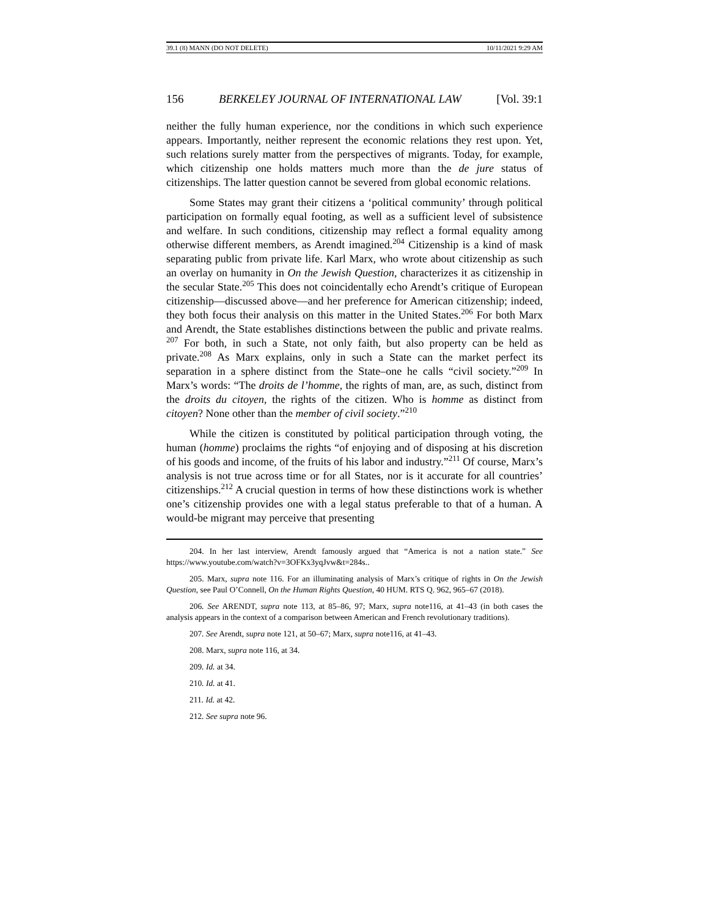39.1 (8) MANN (DO NOT DELETE) 10/11/2021 9:29 AM
156 BERKELEY JOURNAL OF INTERNATIONAL LAW [Vol. 39:1
neither the fully human experience, nor the conditions in which such experience appears. Importantly, neither represent the economic relations they rest upon. Yet, such relations surely matter from the perspectives of migrants. Today, for example, which citizenship one holds matters much more than the de jure status of citizenships. The latter question cannot be severed from global economic relations.
Some States may grant their citizens a ‘political community’ through political participation on formally equal footing, as well as a sufficient level of subsistence and welfare. In such conditions, citizenship may reflect a formal equality among otherwise different members, as Arendt imagined.<sup>204</sup> Citizenship is a kind of mask separating public from private life. Karl Marx, who wrote about citizenship as such an overlay on humanity in On the Jewish Question, characterizes it as citizenship in the secular State.<sup>205</sup> This does not coincidentally echo Arendt’s critique of European citizenship—discussed above—and her preference for American citizenship; indeed, they both focus their analysis on this matter in the United States.<sup>206</sup> For both Marx and Arendt, the State establishes distinctions between the public and private realms. <sup>207</sup> For both, in such a State, not only faith, but also property can be held as private.<sup>208</sup> As Marx explains, only in such a State can the market perfect its separation in a sphere distinct from the State–one he calls “civil society.”<sup>209</sup> In Marx’s words: “The droits de l’homme, the rights of man, are, as such, distinct from the droits du citoyen, the rights of the citizen. Who is homme as distinct from citoyen? None other than the member of civil society.”<sup>210</sup>
While the citizen is constituted by political participation through voting, the human (homme) proclaims the rights “of enjoying and of disposing at his discretion of his goods and income, of the fruits of his labor and industry.”<sup>211</sup> Of course, Marx’s analysis is not true across time or for all States, nor is it accurate for all countries’ citizenships.<sup>212</sup> A crucial question in terms of how these distinctions work is whether one’s citizenship provides one with a legal status preferable to that of a human. A would-be migrant may perceive that presenting
204. In her last interview, Arendt famously argued that “America is not a nation state.” See https://www.youtube.com/watch?v=3OFKx3yqJvw&t=284s..
205. Marx, supra note 116. For an illuminating analysis of Marx’s critique of rights in On the Jewish Question, see Paul O’Connell, On the Human Rights Question, 40 HUM. RTS Q. 962, 965–67 (2018).
206. See ARENDT, supra note 113, at 85–86, 97; Marx, supra note116, at 41–43 (in both cases the analysis appears in the context of a comparison between American and French revolutionary traditions).
207. See Arendt, supra note 121, at 50–67; Marx, supra note116, at 41–43.
208. Marx, supra note 116, at 34.
209. Id. at 34.
210. Id. at 41.
211. Id. at 42.
212. See supra note 96.